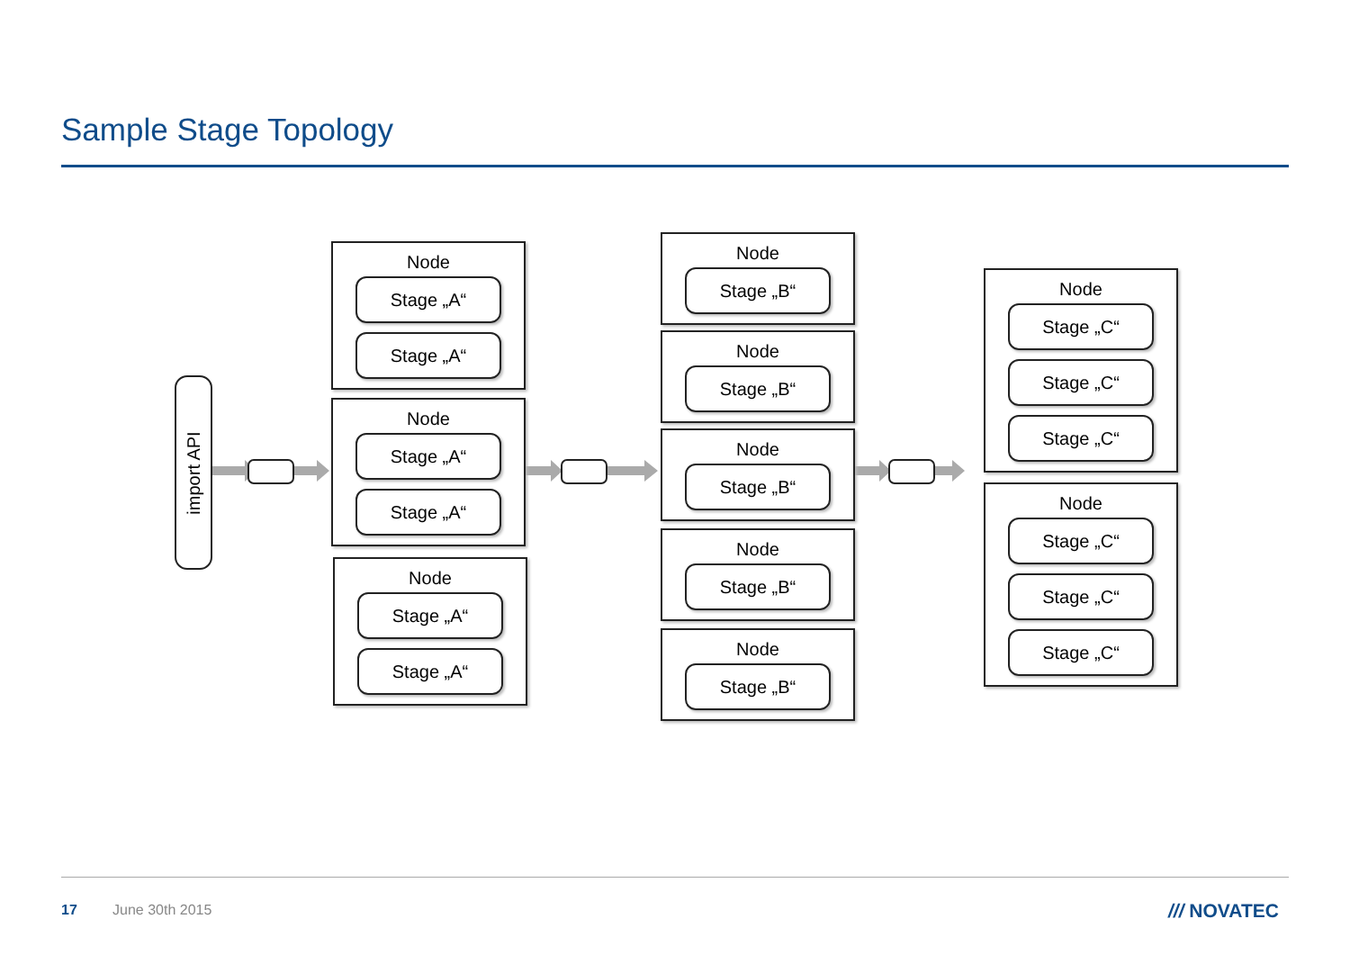Sample Stage Topology
import API
Node
Stage „A“
Stage „A“
Node
Stage „A“
Stage „A“
Node
Stage „A“
Stage „A“
Node
Stage „B“
Node
Stage „B“
Node
Stage „B“
Node
Stage „B“
Node
Stage „B“
Node
Stage „C“
Stage „C“
Stage „C“
Node
Stage „C“
Stage „C“
Stage „C“
17 June 30th 2015 /// NOVATEC